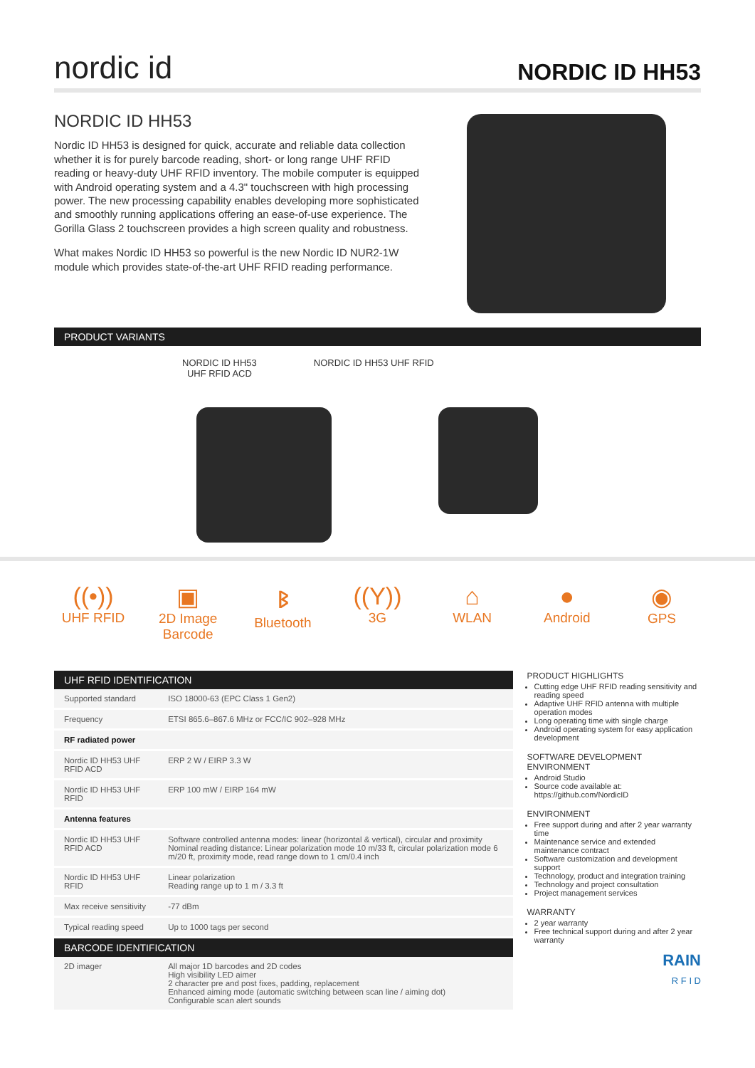nordic id
NORDIC ID HH53
NORDIC ID HH53
Nordic ID HH53 is designed for quick, accurate and reliable data collection whether it is for purely barcode reading, short- or long range UHF RFID reading or heavy-duty UHF RFID inventory. The mobile computer is equipped with Android operating system and a 4.3" touchscreen with high processing power. The new processing capability enables developing more sophisticated and smoothly running applications offering an ease-of-use experience. The Gorilla Glass 2 touchscreen provides a high screen quality and robustness.
What makes Nordic ID HH53 so powerful is the new Nordic ID NUR2-1W module which provides state-of-the-art UHF RFID reading performance.
PRODUCT VARIANTS
NORDIC ID HH53
UHF RFID ACD
NORDIC ID HH53 UHF RFID
((•))
UHF RFID
▣
2D Image Barcode
ᛒ
Bluetooth
((Y))
3G
⌂
WLAN
●
Android
◉
GPS
| UHF RFID IDENTIFICATION | |
| --- | --- |
| Supported standard | ISO 18000-63 (EPC Class 1 Gen2) |
| Frequency | ETSI 865.6–867.6 MHz or FCC/IC 902–928 MHz |
| RF radiated power | |
| Nordic ID HH53 UHF RFID ACD | ERP 2 W / EIRP 3.3 W |
| Nordic ID HH53 UHF RFID | ERP 100 mW / EIRP 164 mW |
| Antenna features | |
| Nordic ID HH53 UHF RFID ACD | Software controlled antenna modes: linear (horizontal & vertical), circular and proximity Nominal reading distance: Linear polarization mode 10 m/33 ft, circular polarization mode 6 m/20 ft, proximity mode, read range down to 1 cm/0.4 inch |
| Nordic ID HH53 UHF RFID | Linear polarization Reading range up to 1 m / 3.3 ft |
| Max receive sensitivity | -77 dBm |
| Typical reading speed | Up to 1000 tags per second |
| BARCODE IDENTIFICATION | |
| 2D imager | All major 1D barcodes and 2D codes High visibility LED aimer 2 character pre and post fixes, padding, replacement Enhanced aiming mode (automatic switching between scan line / aiming dot) Configurable scan alert sounds |
PRODUCT HIGHLIGHTS
Cutting edge UHF RFID reading sensitivity and reading speed
Adaptive UHF RFID antenna with multiple operation modes
Long operating time with single charge
Android operating system for easy application development
SOFTWARE DEVELOPMENT ENVIRONMENT
Android Studio
Source code available at: https://github.com/NordicID
ENVIRONMENT
Free support during and after 2 year warranty time
Maintenance service and extended maintenance contract
Software customization and development support
Technology, product and integration training
Technology and project consultation
Project management services
WARRANTY
2 year warranty
Free technical support during and after 2 year warranty
RAIN
R F I D